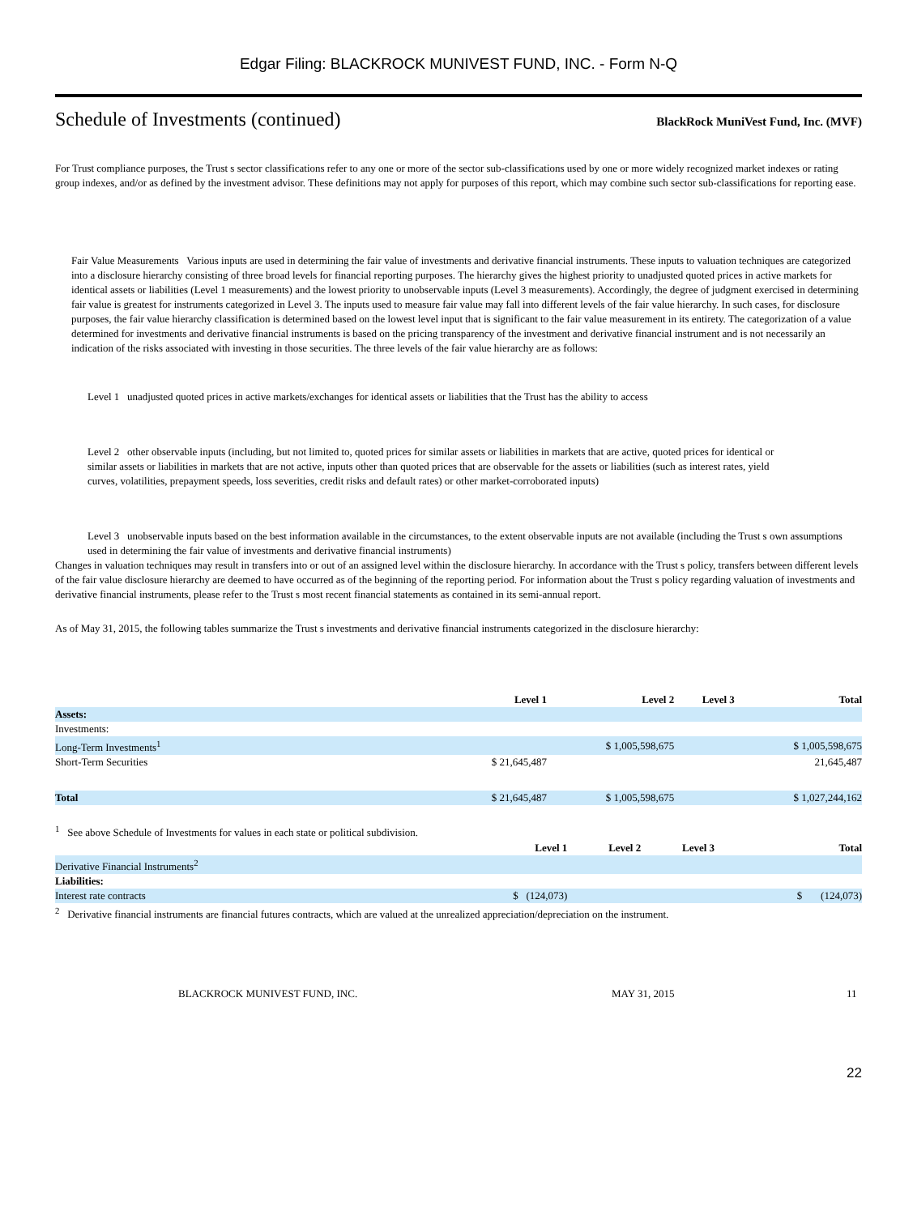Edgar Filing: BLACKROCK MUNIVEST FUND, INC. - Form N-Q
Schedule of Investments (continued)
BlackRock MuniVest Fund, Inc. (MVF)
For Trust compliance purposes, the Trust s sector classifications refer to any one or more of the sector sub-classifications used by one or more widely recognized market indexes or rating group indexes, and/or as defined by the investment advisor. These definitions may not apply for purposes of this report, which may combine such sector sub-classifications for reporting ease.
Fair Value Measurements Various inputs are used in determining the fair value of investments and derivative financial instruments. These inputs to valuation techniques are categorized into a disclosure hierarchy consisting of three broad levels for financial reporting purposes. The hierarchy gives the highest priority to unadjusted quoted prices in active markets for identical assets or liabilities (Level 1 measurements) and the lowest priority to unobservable inputs (Level 3 measurements). Accordingly, the degree of judgment exercised in determining fair value is greatest for instruments categorized in Level 3. The inputs used to measure fair value may fall into different levels of the fair value hierarchy. In such cases, for disclosure purposes, the fair value hierarchy classification is determined based on the lowest level input that is significant to the fair value measurement in its entirety. The categorization of a value determined for investments and derivative financial instruments is based on the pricing transparency of the investment and derivative financial instrument and is not necessarily an indication of the risks associated with investing in those securities. The three levels of the fair value hierarchy are as follows:
Level 1 unadjusted quoted prices in active markets/exchanges for identical assets or liabilities that the Trust has the ability to access
Level 2 other observable inputs (including, but not limited to, quoted prices for similar assets or liabilities in markets that are active, quoted prices for identical or similar assets or liabilities in markets that are not active, inputs other than quoted prices that are observable for the assets or liabilities (such as interest rates, yield curves, volatilities, prepayment speeds, loss severities, credit risks and default rates) or other market-corroborated inputs)
Level 3 unobservable inputs based on the best information available in the circumstances, to the extent observable inputs are not available (including the Trust s own assumptions used in determining the fair value of investments and derivative financial instruments)
Changes in valuation techniques may result in transfers into or out of an assigned level within the disclosure hierarchy. In accordance with the Trust s policy, transfers between different levels of the fair value disclosure hierarchy are deemed to have occurred as of the beginning of the reporting period. For information about the Trust s policy regarding valuation of investments and derivative financial instruments, please refer to the Trust s most recent financial statements as contained in its semi-annual report.
As of May 31, 2015, the following tables summarize the Trust s investments and derivative financial instruments categorized in the disclosure hierarchy:
| | Level 1 | Level 2 | Level 3 | Total |
| --- | --- | --- | --- | --- |
| Assets: | | | | |
| Investments: | | | | |
| Long-Term Investments<sup>1</sup> | | $ 1,005,598,675 | | $ 1,005,598,675 |
| Short-Term Securities | $ 21,645,487 | | | 21,645,487 |
| Total | $ 21,645,487 | $ 1,005,598,675 | | $ 1,027,244,162 |
<sup>1</sup> See above Schedule of Investments for values in each state or political subdivision.
| | Level 1 | Level 2 | Level 3 | Total |
| --- | --- | --- | --- | --- |
| Derivative Financial Instruments<sup>2</sup> | | | | |
| Liabilities: | | | | |
| Interest rate contracts | $ (124,073) | | | $ (124,073) |
<sup>2</sup> Derivative financial instruments are financial futures contracts, which are valued at the unrealized appreciation/depreciation on the instrument.
BLACKROCK MUNIVEST FUND, INC. MAY 31, 2015 11
22